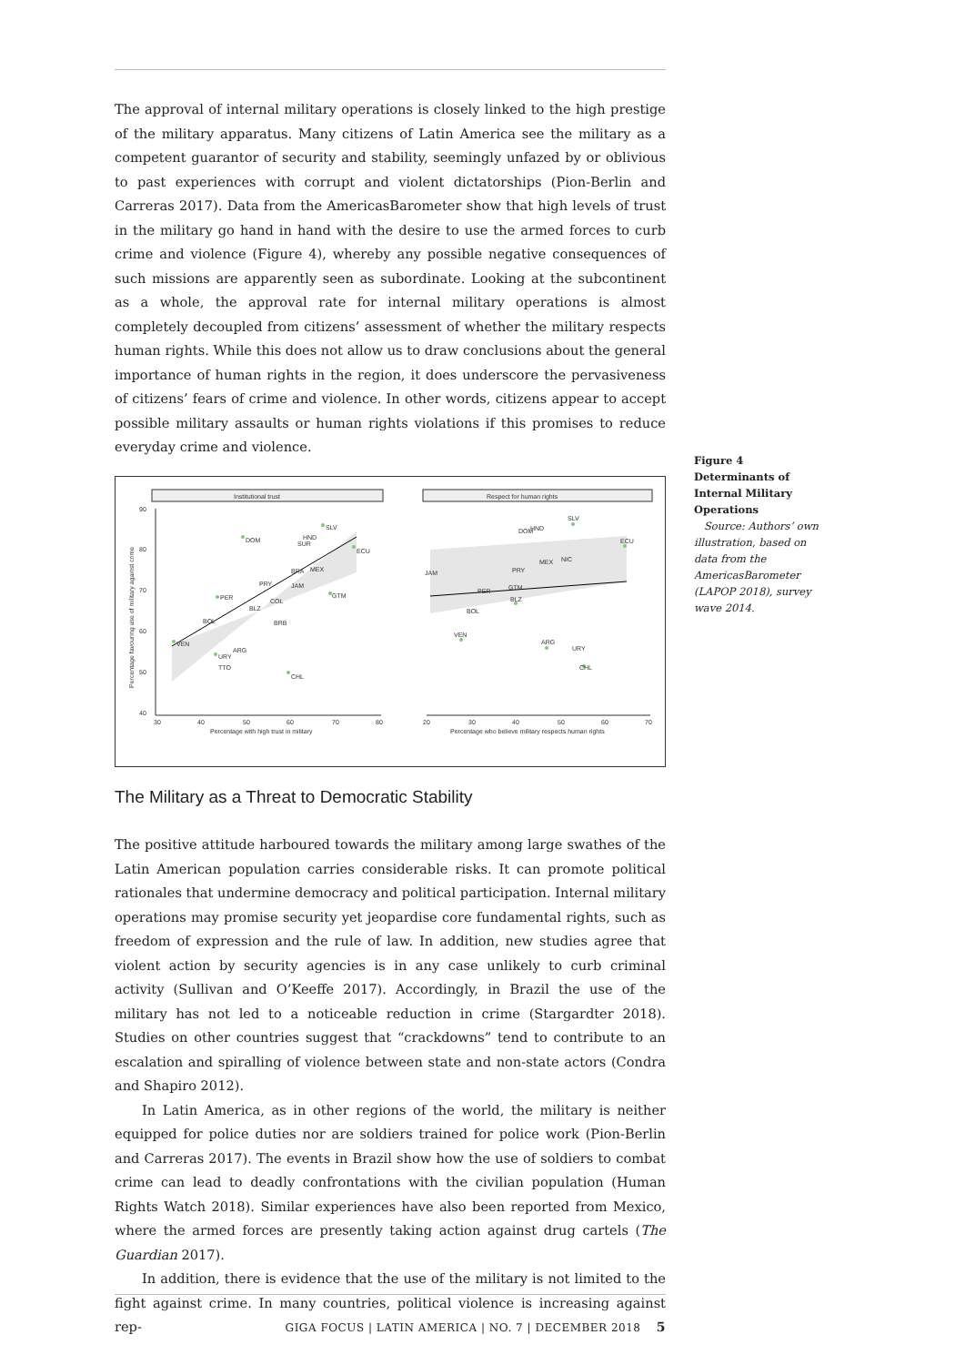The approval of internal military operations is closely linked to the high prestige of the military apparatus. Many citizens of Latin America see the military as a competent guarantor of security and stability, seemingly unfazed by or oblivious to past experiences with corrupt and violent dictatorships (Pion-Berlin and Carreras 2017). Data from the AmericasBarometer show that high levels of trust in the military go hand in hand with the desire to use the armed forces to curb crime and violence (Figure 4), whereby any possible negative consequences of such missions are apparently seen as subordinate. Looking at the subcontinent as a whole, the approval rate for internal military operations is almost completely decoupled from citizens’ assessment of whether the military respects human rights. While this does not allow us to draw conclusions about the general importance of human rights in the region, it does underscore the pervasiveness of citizens’ fears of crime and violence. In other words, citizens appear to accept possible military assaults or human rights violations if this promises to reduce everyday crime and violence.
Institutional trust
Respect for human rights
90
80
70
60
50
40
30
40
50
60
70
80
20
30
40
50
60
70
Percentage with high trust in military
Percentage who believe military respects human rights
Percentage favouring use of military against crime
VEN
URY
PER
DOM
SLV
ECU
CHL
GTM
BOL
ARG
TTO
BLZ
COL
JAM
BRA
MEX
BRB
PRY
SUR
HND
DOM
HND
SLV
ECU
NIC
MEX
PRY
JAM
PER
GTM
BLZ
BOL
VEN
ARG
URY
CHL
The Military as a Threat to Democratic Stability
The positive attitude harboured towards the military among large swathes of the Latin American population carries considerable risks. It can promote political rationales that undermine democracy and political participation. Internal military operations may promise security yet jeopardise core fundamental rights, such as freedom of expression and the rule of law. In addition, new studies agree that violent action by security agencies is in any case unlikely to curb criminal activity (Sullivan and O’Keeffe 2017). Accordingly, in Brazil the use of the military has not led to a noticeable reduction in crime (Stargardter 2018). Studies on other countries suggest that “crackdowns” tend to contribute to an escalation and spiralling of violence between state and non-state actors (Condra and Shapiro 2012).
In Latin America, as in other regions of the world, the military is neither equipped for police duties nor are soldiers trained for police work (Pion-Berlin and Carreras 2017). The events in Brazil show how the use of soldiers to combat crime can lead to deadly confrontations with the civilian population (Human Rights Watch 2018). Similar experiences have also been reported from Mexico, where the armed forces are presently taking action against drug cartels (The Guardian 2017).
In addition, there is evidence that the use of the military is not limited to the fight against crime. In many countries, political violence is increasing against rep-
Figure 4
Determinants of Internal Military Operations
Source: Authors’ own illustration, based on data from the AmericasBarometer (LAPOP 2018), survey wave 2014.
GIGA FOCUS | LATIN AMERICA | NO. 7 | DECEMBER 2018 5